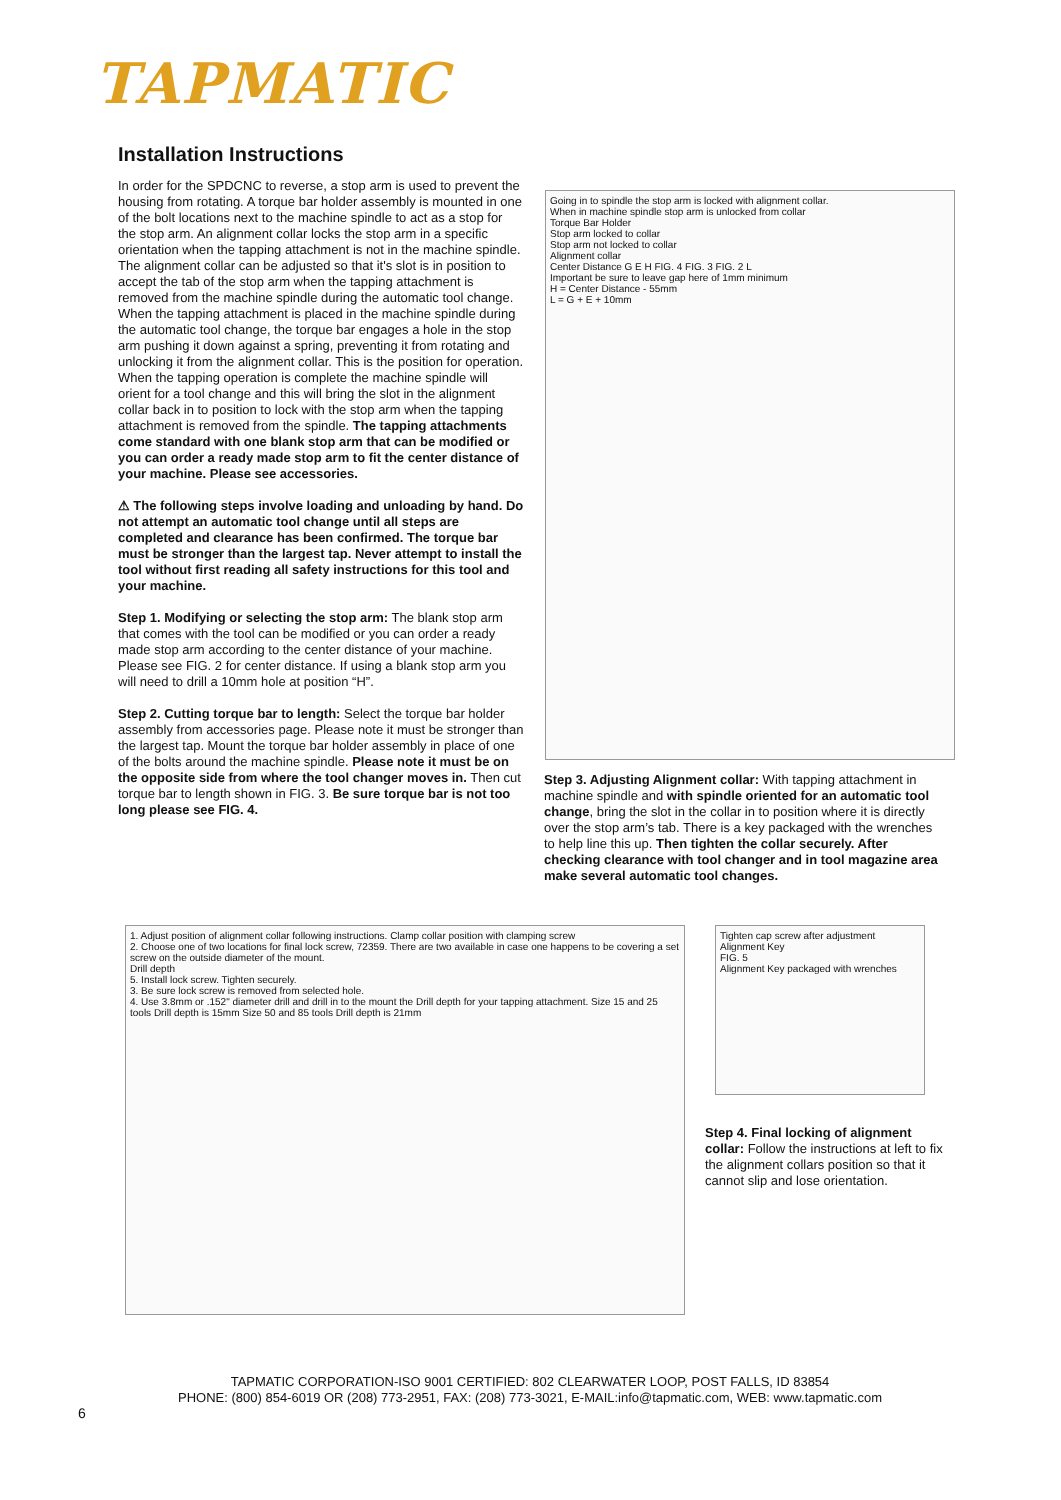TAPMATIC
Installation Instructions
In order for the SPDCNC to reverse, a stop arm is used to prevent the housing from rotating. A torque bar holder assembly is mounted in one of the bolt locations next to the machine spindle to act as a stop for the stop arm. An alignment collar locks the stop arm in a specific orientation when the tapping attachment is not in the machine spindle. The alignment collar can be adjusted so that it's slot is in position to accept the tab of the stop arm when the tapping attachment is removed from the machine spindle during the automatic tool change. When the tapping attachment is placed in the machine spindle during the automatic tool change, the torque bar engages a hole in the stop arm pushing it down against a spring, preventing it from rotating and unlocking it from the alignment collar. This is the position for operation. When the tapping operation is complete the machine spindle will orient for a tool change and this will bring the slot in the alignment collar back in to position to lock with the stop arm when the tapping attachment is removed from the spindle. The tapping attachments come standard with one blank stop arm that can be modified or you can order a ready made stop arm to fit the center distance of your machine. Please see accessories.
⚠ The following steps involve loading and unloading by hand. Do not attempt an automatic tool change until all steps are completed and clearance has been confirmed. The torque bar must be stronger than the largest tap. Never attempt to install the tool without first reading all safety instructions for this tool and your machine.
Step 1. Modifying or selecting the stop arm: The blank stop arm that comes with the tool can be modified or you can order a ready made stop arm according to the center distance of your machine. Please see FIG. 2 for center distance. If using a blank stop arm you will need to drill a 10mm hole at position “H”.
Step 2. Cutting torque bar to length: Select the torque bar holder assembly from accessories page. Please note it must be stronger than the largest tap. Mount the torque bar holder assembly in place of one of the bolts around the machine spindle. Please note it must be on the opposite side from where the tool changer moves in. Then cut torque bar to length shown in FIG. 3. Be sure torque bar is not too long please see FIG. 4.
Going in to spindle the stop arm is locked with alignment collar.
When in machine spindle stop arm is unlocked from collar
Torque Bar Holder
Stop arm locked to collar
Stop arm not locked to collar
Alignment collar
Center Distance G E H FIG. 4 FIG. 3 FIG. 2 L
Important be sure to leave gap here of 1mm minimum
H = Center Distance - 55mm
L = G + E + 10mm
Step 3. Adjusting Alignment collar: With tapping attachment in machine spindle and with spindle oriented for an automatic tool change, bring the slot in the collar in to position where it is directly over the stop arm’s tab. There is a key packaged with the wrenches to help line this up. Then tighten the collar securely. After checking clearance with tool changer and in tool magazine area make several automatic tool changes.
1. Adjust position of alignment collar following instructions. Clamp collar position with clamping screw
2. Choose one of two locations for final lock screw, 72359. There are two available in case one happens to be covering a set screw on the outside diameter of the mount.
Drill depth
5. Install lock screw. Tighten securely.
3. Be sure lock screw is removed from selected hole.
4. Use 3.8mm or .152" diameter drill and drill in to the mount the Drill depth for your tapping attachment. Size 15 and 25 tools Drill depth is 15mm Size 50 and 85 tools Drill depth is 21mm
Tighten cap screw after adjustment
Alignment Key
FIG. 5
Alignment Key packaged with wrenches
Step 4. Final locking of alignment collar: Follow the instructions at left to fix the alignment collars position so that it cannot slip and lose orientation.
TAPMATIC CORPORATION-ISO 9001 CERTIFIED: 802 CLEARWATER LOOP, POST FALLS, ID 83854
PHONE: (800) 854-6019 OR (208) 773-2951, FAX: (208) 773-3021, E-MAIL:info@tapmatic.com, WEB: www.tapmatic.com
6